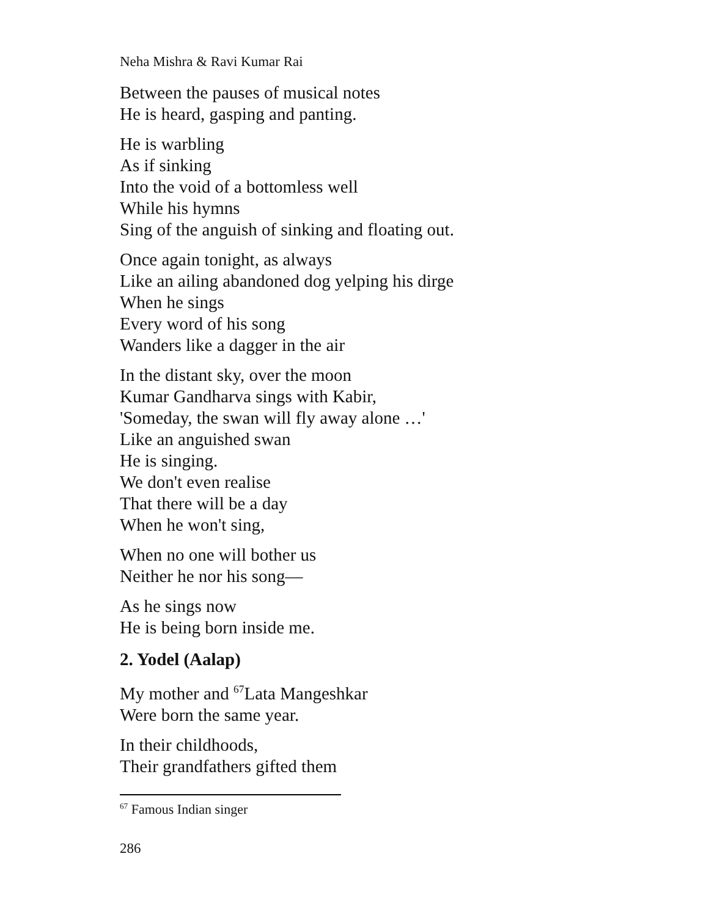Neha Mishra & Ravi Kumar Rai
Between the pauses of musical notes
He is heard, gasping and panting.
He is warbling
As if sinking
Into the void of a bottomless well
While his hymns
Sing of the anguish of sinking and floating out.
Once again tonight, as always
Like an ailing abandoned dog yelping his dirge
When he sings
Every word of his song
Wanders like a dagger in the air
In the distant sky, over the moon
Kumar Gandharva sings with Kabir,
'Someday, the swan will fly away alone …'
Like an anguished swan
He is singing.
We don't even realise
That there will be a day
When he won't sing,
When no one will bother us
Neither he nor his song—
As he sings now
He is being born inside me.
2. Yodel (Aalap)
My mother and <sup>67</sup>Lata Mangeshkar
Were born the same year.
In their childhoods,
Their grandfathers gifted them
<sup>67</sup> Famous Indian singer
286